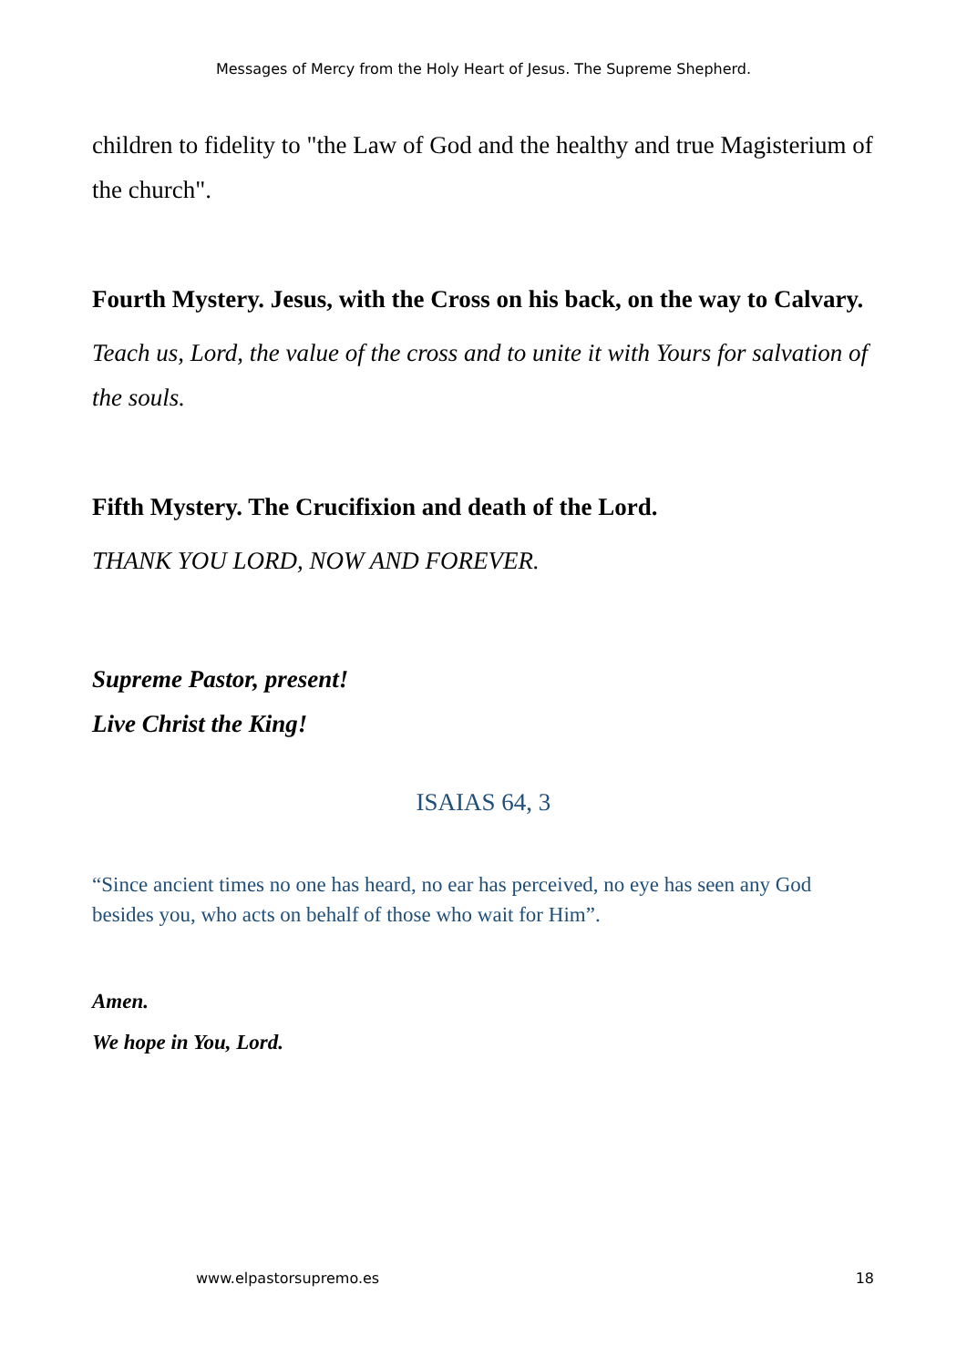Messages of Mercy from the Holy Heart of Jesus. The Supreme Shepherd.
children to fidelity to "the Law of God and the healthy and true Magisterium of the church".
Fourth Mystery. Jesus, with the Cross on his back, on the way to Calvary.
Teach us, Lord, the value of the cross and to unite it with Yours for salvation of the souls.
Fifth Mystery. The Crucifixion and death of the Lord.
THANK YOU LORD, NOW AND FOREVER.
Supreme Pastor, present!
Live Christ the King!
ISAIAS 64, 3
“Since ancient times no one has heard, no ear has perceived, no eye has seen any God besides you, who acts on behalf of those who wait for Him”.
Amen.
We hope in You, Lord.
www.elpastorsupremo.es 18